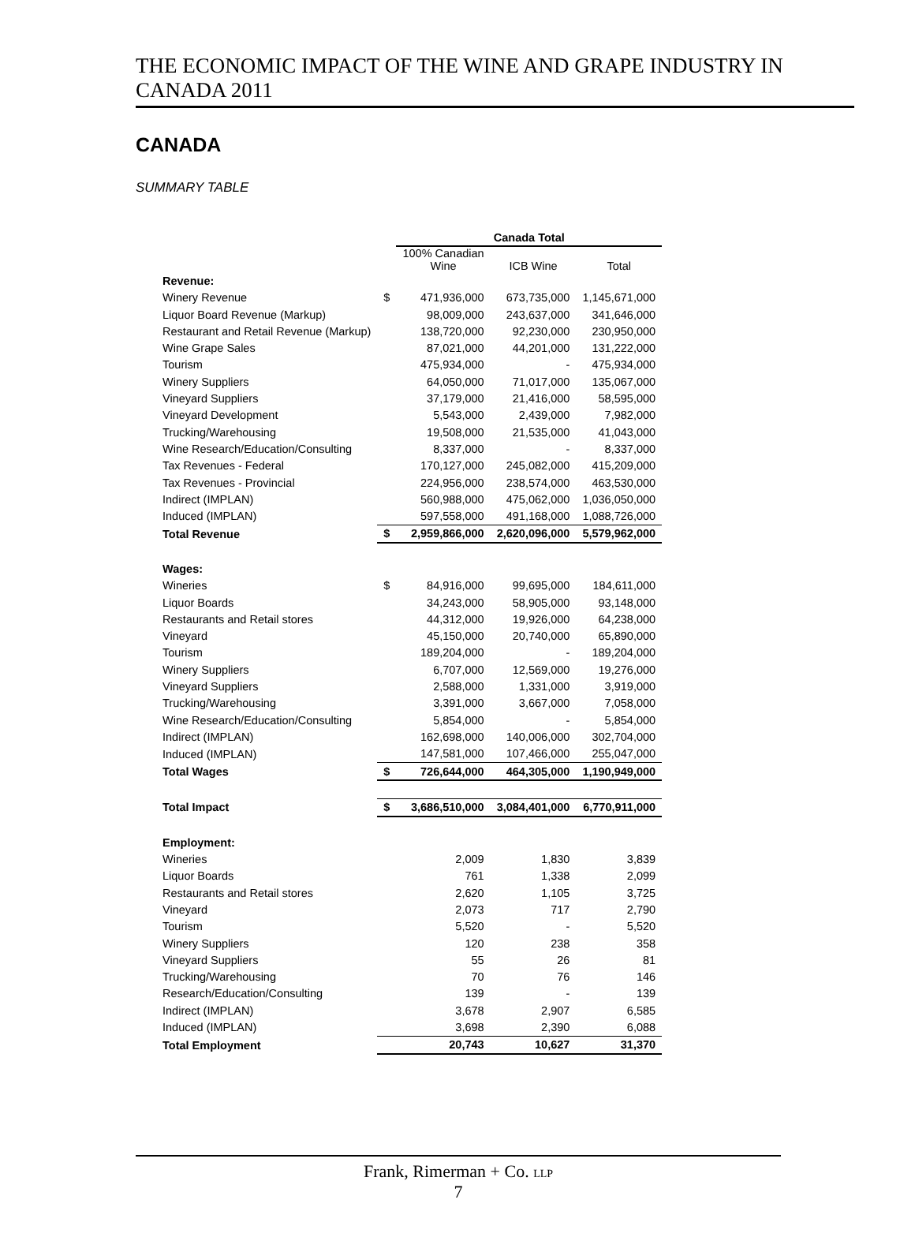THE ECONOMIC IMPACT OF THE WINE AND GRAPE INDUSTRY IN CANADA 2011
CANADA
SUMMARY TABLE
| | | Canada Total | | |
| | | 100% Canadian Wine | ICB Wine | Total |
| Revenue: | | | | |
| Winery Revenue | $ | 471,936,000 | 673,735,000 | 1,145,671,000 |
| Liquor Board Revenue (Markup) | | 98,009,000 | 243,637,000 | 341,646,000 |
| Restaurant and Retail Revenue (Markup) | | 138,720,000 | 92,230,000 | 230,950,000 |
| Wine Grape Sales | | 87,021,000 | 44,201,000 | 131,222,000 |
| Tourism | | 475,934,000 | - | 475,934,000 |
| Winery Suppliers | | 64,050,000 | 71,017,000 | 135,067,000 |
| Vineyard Suppliers | | 37,179,000 | 21,416,000 | 58,595,000 |
| Vineyard Development | | 5,543,000 | 2,439,000 | 7,982,000 |
| Trucking/Warehousing | | 19,508,000 | 21,535,000 | 41,043,000 |
| Wine Research/Education/Consulting | | 8,337,000 | - | 8,337,000 |
| Tax Revenues - Federal | | 170,127,000 | 245,082,000 | 415,209,000 |
| Tax Revenues - Provincial | | 224,956,000 | 238,574,000 | 463,530,000 |
| Indirect (IMPLAN) | | 560,988,000 | 475,062,000 | 1,036,050,000 |
| Induced (IMPLAN) | | 597,558,000 | 491,168,000 | 1,088,726,000 |
| Total Revenue | $ | 2,959,866,000 | 2,620,096,000 | 5,579,962,000 |
| Wages: | | | | |
| Wineries | $ | 84,916,000 | 99,695,000 | 184,611,000 |
| Liquor Boards | | 34,243,000 | 58,905,000 | 93,148,000 |
| Restaurants and Retail stores | | 44,312,000 | 19,926,000 | 64,238,000 |
| Vineyard | | 45,150,000 | 20,740,000 | 65,890,000 |
| Tourism | | 189,204,000 | - | 189,204,000 |
| Winery Suppliers | | 6,707,000 | 12,569,000 | 19,276,000 |
| Vineyard Suppliers | | 2,588,000 | 1,331,000 | 3,919,000 |
| Trucking/Warehousing | | 3,391,000 | 3,667,000 | 7,058,000 |
| Wine Research/Education/Consulting | | 5,854,000 | - | 5,854,000 |
| Indirect (IMPLAN) | | 162,698,000 | 140,006,000 | 302,704,000 |
| Induced (IMPLAN) | | 147,581,000 | 107,466,000 | 255,047,000 |
| Total Wages | $ | 726,644,000 | 464,305,000 | 1,190,949,000 |
| Total Impact | $ | 3,686,510,000 | 3,084,401,000 | 6,770,911,000 |
| Employment: | | | | |
| Wineries | | 2,009 | 1,830 | 3,839 |
| Liquor Boards | | 761 | 1,338 | 2,099 |
| Restaurants and Retail stores | | 2,620 | 1,105 | 3,725 |
| Vineyard | | 2,073 | 717 | 2,790 |
| Tourism | | 5,520 | - | 5,520 |
| Winery Suppliers | | 120 | 238 | 358 |
| Vineyard Suppliers | | 55 | 26 | 81 |
| Trucking/Warehousing | | 70 | 76 | 146 |
| Research/Education/Consulting | | 139 | - | 139 |
| Indirect (IMPLAN) | | 3,678 | 2,907 | 6,585 |
| Induced (IMPLAN) | | 3,698 | 2,390 | 6,088 |
| Total Employment | | 20,743 | 10,627 | 31,370 |
Frank, Rimerman + Co. LLP
7